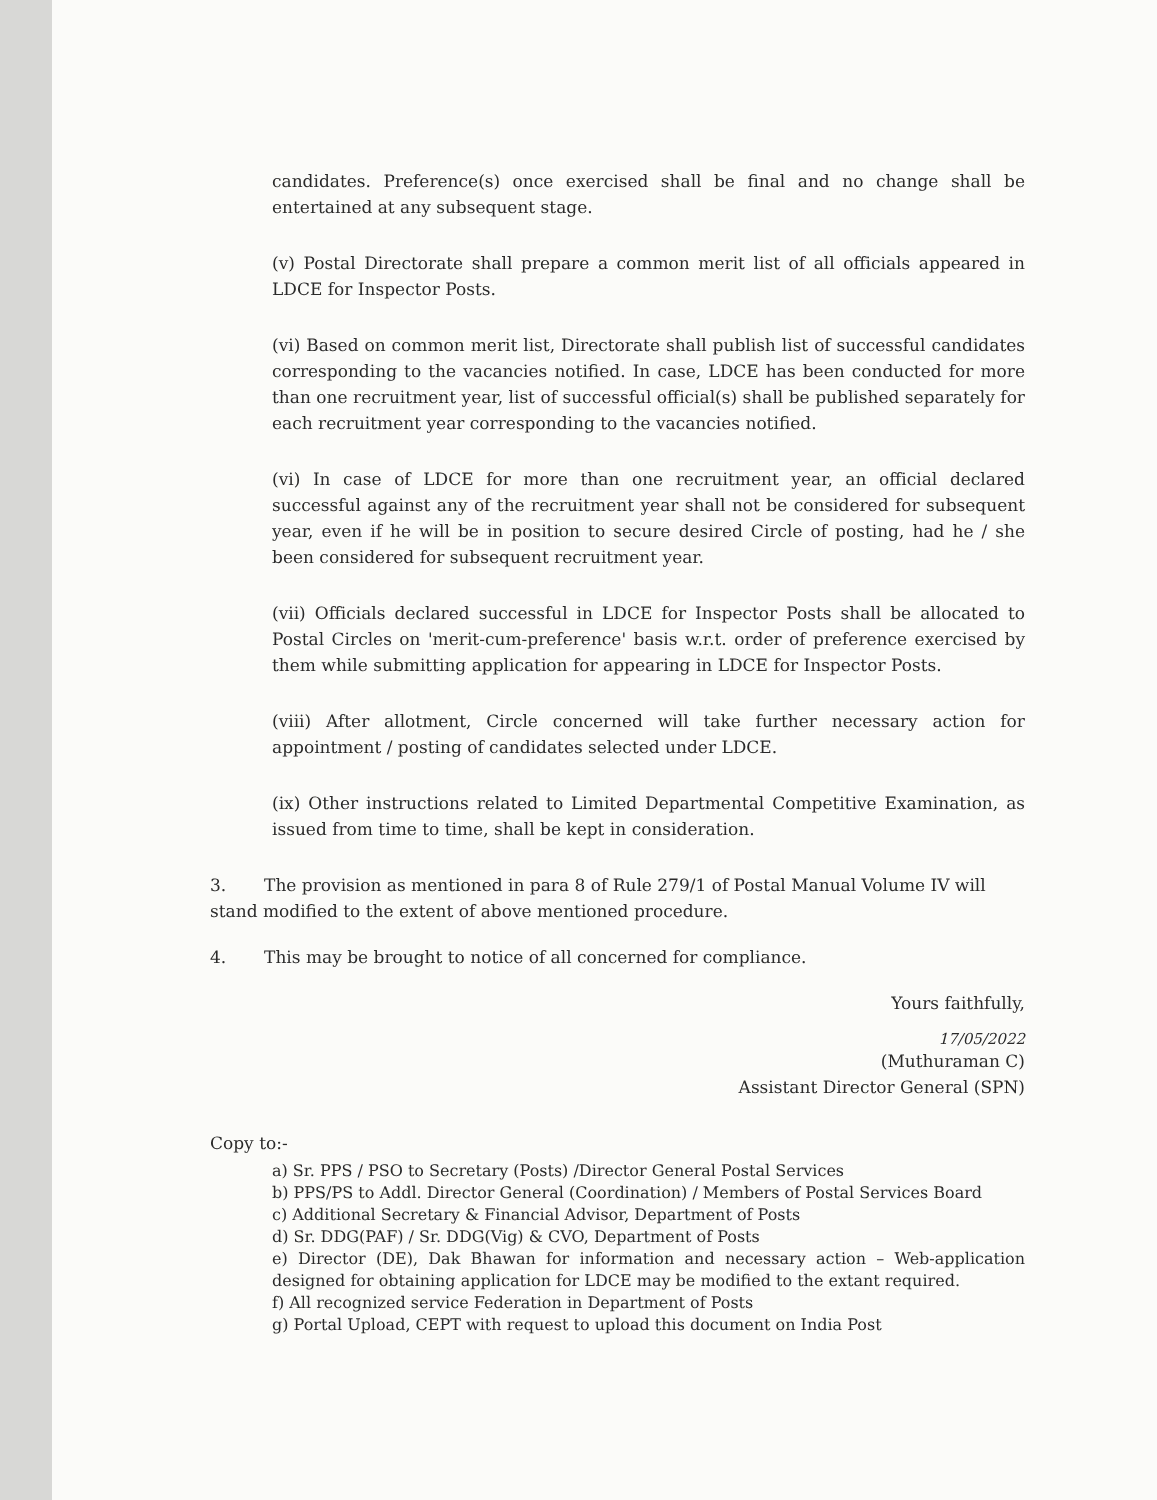candidates. Preference(s) once exercised shall be final and no change shall be entertained at any subsequent stage.
(v) Postal Directorate shall prepare a common merit list of all officials appeared in LDCE for Inspector Posts.
(vi) Based on common merit list, Directorate shall publish list of successful candidates corresponding to the vacancies notified. In case, LDCE has been conducted for more than one recruitment year, list of successful official(s) shall be published separately for each recruitment year corresponding to the vacancies notified.
(vi) In case of LDCE for more than one recruitment year, an official declared successful against any of the recruitment year shall not be considered for subsequent year, even if he will be in position to secure desired Circle of posting, had he / she been considered for subsequent recruitment year.
(vii) Officials declared successful in LDCE for Inspector Posts shall be allocated to Postal Circles on 'merit-cum-preference' basis w.r.t. order of preference exercised by them while submitting application for appearing in LDCE for Inspector Posts.
(viii) After allotment, Circle concerned will take further necessary action for appointment / posting of candidates selected under LDCE.
(ix) Other instructions related to Limited Departmental Competitive Examination, as issued from time to time, shall be kept in consideration.
3. The provision as mentioned in para 8 of Rule 279/1 of Postal Manual Volume IV will stand modified to the extent of above mentioned procedure.
4. This may be brought to notice of all concerned for compliance.
Yours faithfully,
17/05/2022
(Muthuraman C)
Assistant Director General (SPN)
Copy to:-
a) Sr. PPS / PSO to Secretary (Posts) /Director General Postal Services
b) PPS/PS to Addl. Director General (Coordination) / Members of Postal Services Board
c) Additional Secretary & Financial Advisor, Department of Posts
d) Sr. DDG(PAF) / Sr. DDG(Vig) & CVO, Department of Posts
e) Director (DE), Dak Bhawan for information and necessary action – Web-application designed for obtaining application for LDCE may be modified to the extant required.
f) All recognized service Federation in Department of Posts
g) Portal Upload, CEPT with request to upload this document on India Post